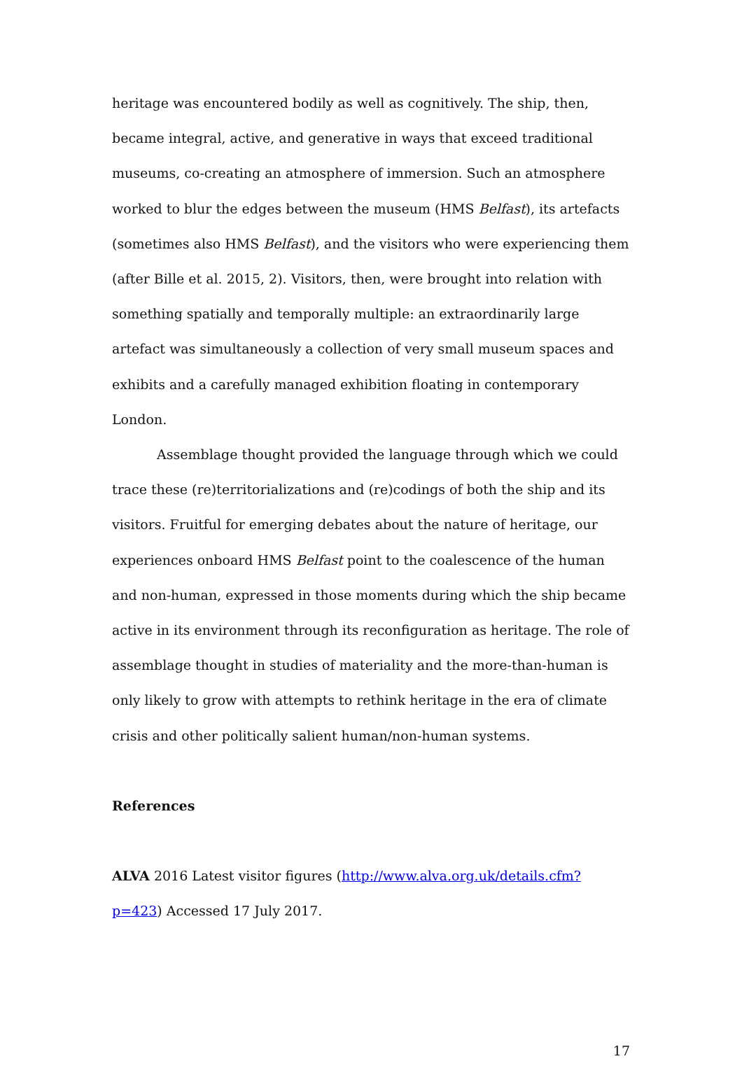heritage was encountered bodily as well as cognitively. The ship, then, became integral, active, and generative in ways that exceed traditional museums, co-creating an atmosphere of immersion. Such an atmosphere worked to blur the edges between the museum (HMS Belfast), its artefacts (sometimes also HMS Belfast), and the visitors who were experiencing them (after Bille et al. 2015, 2). Visitors, then, were brought into relation with something spatially and temporally multiple: an extraordinarily large artefact was simultaneously a collection of very small museum spaces and exhibits and a carefully managed exhibition floating in contemporary London.
Assemblage thought provided the language through which we could trace these (re)territorializations and (re)codings of both the ship and its visitors. Fruitful for emerging debates about the nature of heritage, our experiences onboard HMS Belfast point to the coalescence of the human and non-human, expressed in those moments during which the ship became active in its environment through its reconfiguration as heritage. The role of assemblage thought in studies of materiality and the more-than-human is only likely to grow with attempts to rethink heritage in the era of climate crisis and other politically salient human/non-human systems.
References
ALVA 2016 Latest visitor figures (http://www.alva.org.uk/details.cfm?p=423) Accessed 17 July 2017.
17